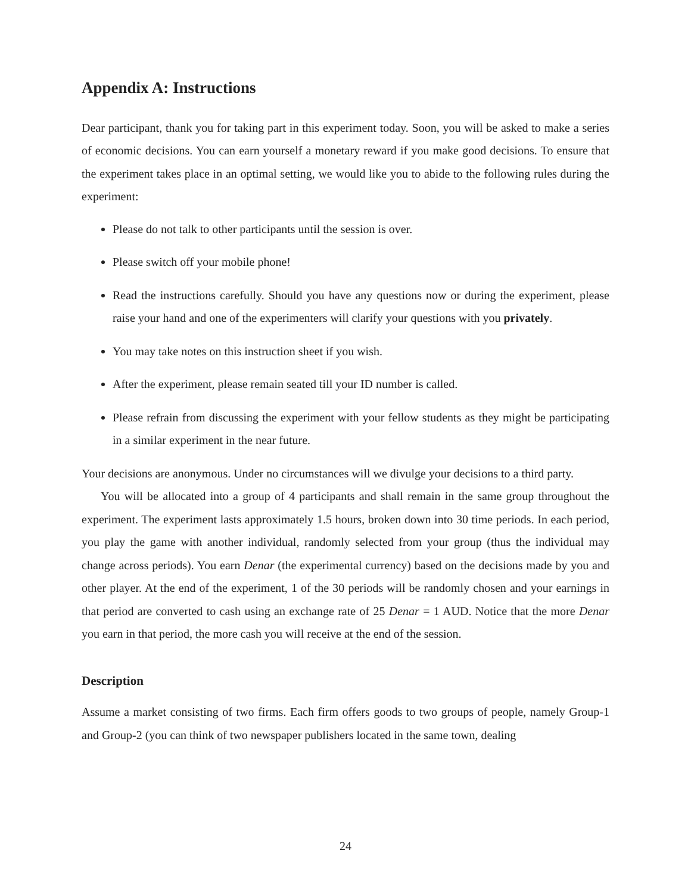Appendix A: Instructions
Dear participant, thank you for taking part in this experiment today. Soon, you will be asked to make a series of economic decisions. You can earn yourself a monetary reward if you make good decisions. To ensure that the experiment takes place in an optimal setting, we would like you to abide to the following rules during the experiment:
Please do not talk to other participants until the session is over.
Please switch off your mobile phone!
Read the instructions carefully. Should you have any questions now or during the experiment, please raise your hand and one of the experimenters will clarify your questions with you privately.
You may take notes on this instruction sheet if you wish.
After the experiment, please remain seated till your ID number is called.
Please refrain from discussing the experiment with your fellow students as they might be participating in a similar experiment in the near future.
Your decisions are anonymous. Under no circumstances will we divulge your decisions to a third party.
You will be allocated into a group of 4 participants and shall remain in the same group throughout the experiment. The experiment lasts approximately 1.5 hours, broken down into 30 time periods. In each period, you play the game with another individual, randomly selected from your group (thus the individual may change across periods). You earn Denar (the experimental currency) based on the decisions made by you and other player. At the end of the experiment, 1 of the 30 periods will be randomly chosen and your earnings in that period are converted to cash using an exchange rate of 25 Denar = 1 AUD. Notice that the more Denar you earn in that period, the more cash you will receive at the end of the session.
Description
Assume a market consisting of two firms. Each firm offers goods to two groups of people, namely Group-1 and Group-2 (you can think of two newspaper publishers located in the same town, dealing
24